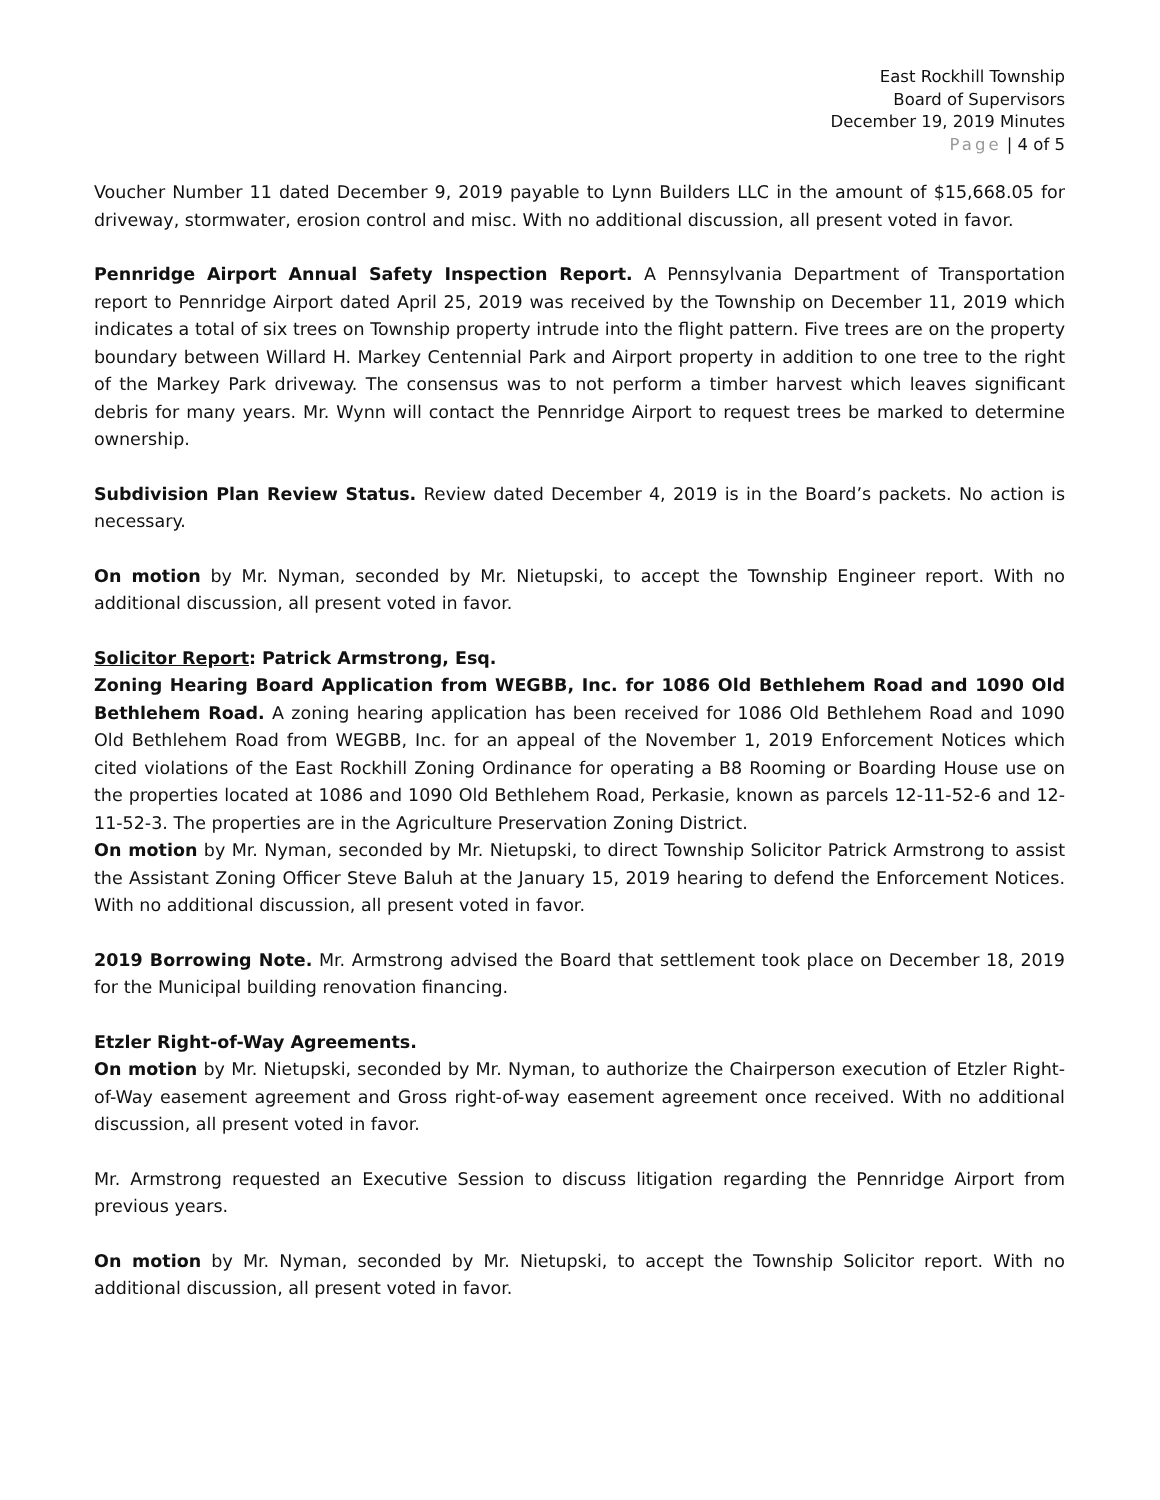East Rockhill Township
Board of Supervisors
December 19, 2019 Minutes
Page | 4 of 5
Voucher Number 11 dated December 9, 2019 payable to Lynn Builders LLC in the amount of $15,668.05 for driveway, stormwater, erosion control and misc. With no additional discussion, all present voted in favor.
Pennridge Airport Annual Safety Inspection Report. A Pennsylvania Department of Transportation report to Pennridge Airport dated April 25, 2019 was received by the Township on December 11, 2019 which indicates a total of six trees on Township property intrude into the flight pattern. Five trees are on the property boundary between Willard H. Markey Centennial Park and Airport property in addition to one tree to the right of the Markey Park driveway. The consensus was to not perform a timber harvest which leaves significant debris for many years. Mr. Wynn will contact the Pennridge Airport to request trees be marked to determine ownership.
Subdivision Plan Review Status. Review dated December 4, 2019 is in the Board’s packets. No action is necessary.
On motion by Mr. Nyman, seconded by Mr. Nietupski, to accept the Township Engineer report. With no additional discussion, all present voted in favor.
Solicitor Report: Patrick Armstrong, Esq.
Zoning Hearing Board Application from WEGBB, Inc. for 1086 Old Bethlehem Road and 1090 Old Bethlehem Road. A zoning hearing application has been received for 1086 Old Bethlehem Road and 1090 Old Bethlehem Road from WEGBB, Inc. for an appeal of the November 1, 2019 Enforcement Notices which cited violations of the East Rockhill Zoning Ordinance for operating a B8 Rooming or Boarding House use on the properties located at 1086 and 1090 Old Bethlehem Road, Perkasie, known as parcels 12-11-52-6 and 12-11-52-3. The properties are in the Agriculture Preservation Zoning District.
On motion by Mr. Nyman, seconded by Mr. Nietupski, to direct Township Solicitor Patrick Armstrong to assist the Assistant Zoning Officer Steve Baluh at the January 15, 2019 hearing to defend the Enforcement Notices. With no additional discussion, all present voted in favor.
2019 Borrowing Note. Mr. Armstrong advised the Board that settlement took place on December 18, 2019 for the Municipal building renovation financing.
Etzler Right-of-Way Agreements.
On motion by Mr. Nietupski, seconded by Mr. Nyman, to authorize the Chairperson execution of Etzler Right-of-Way easement agreement and Gross right-of-way easement agreement once received. With no additional discussion, all present voted in favor.
Mr. Armstrong requested an Executive Session to discuss litigation regarding the Pennridge Airport from previous years.
On motion by Mr. Nyman, seconded by Mr. Nietupski, to accept the Township Solicitor report. With no additional discussion, all present voted in favor.